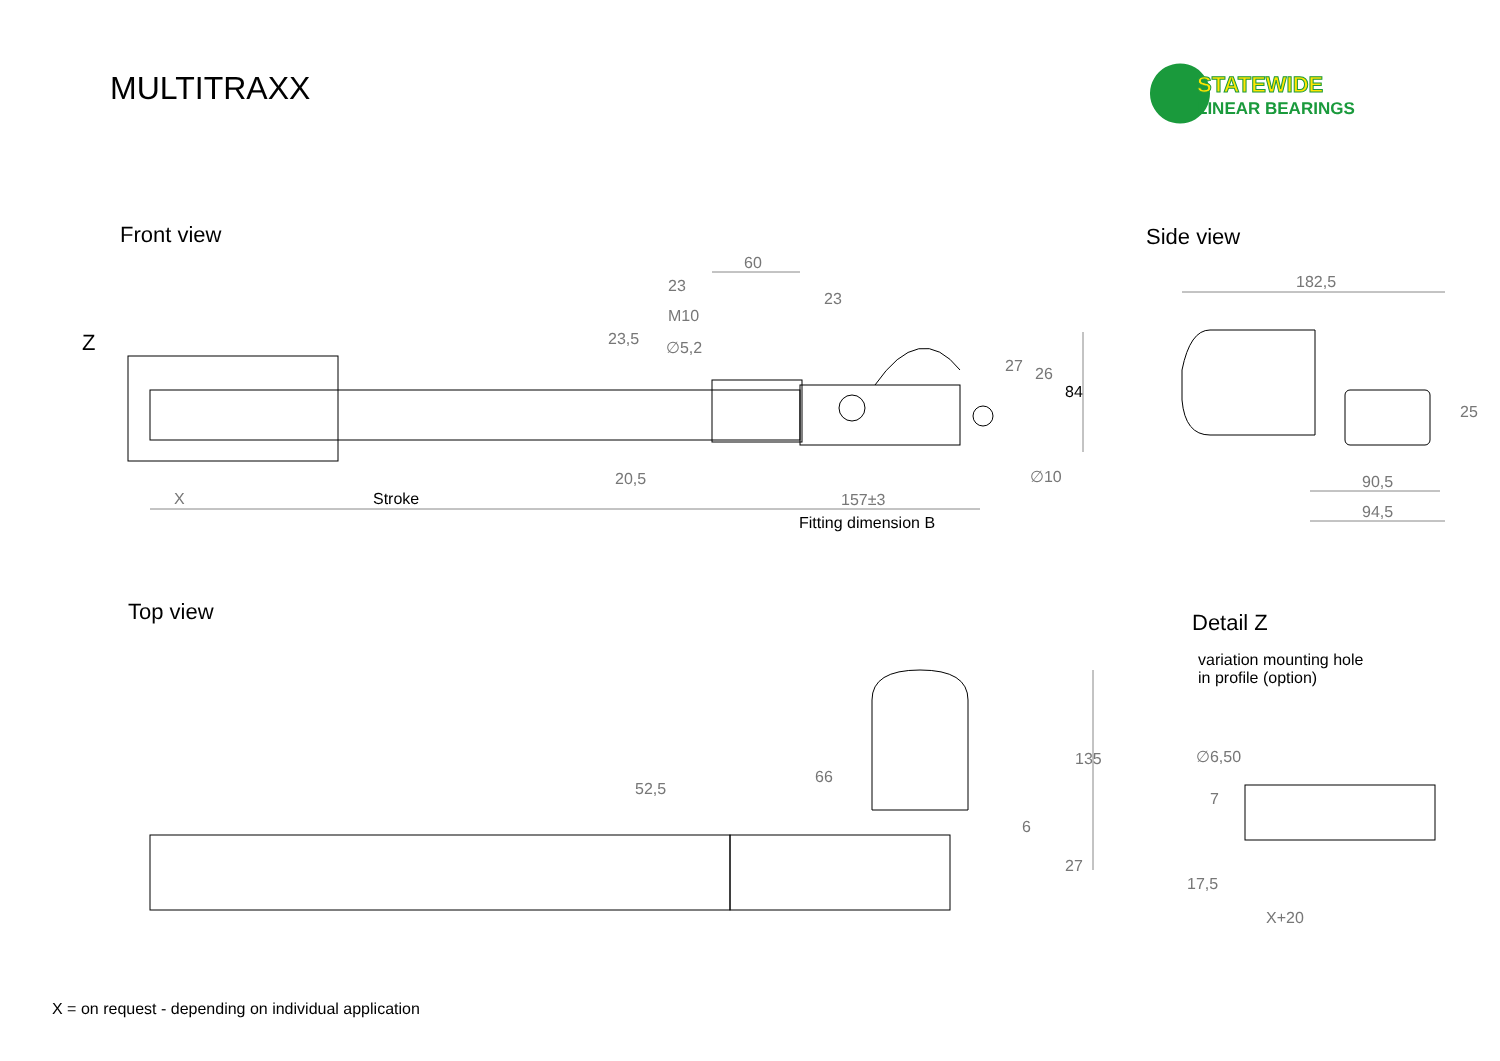MULTITRAXX STATEWIDE
LINEAR BEARINGS
Front view Side view
Top view Detail Z
variation mounting hole
in profile (option)
Z
60
23
23
M10
∅5,2
23,5
27 26
84
∅10
20,5
X Stroke 157±3
Fitting dimension B
182,5
25
90,5
94,5
52,5
66
135
6
27
∅6,50
7
17,5
X+20
X = on request - depending on individual application